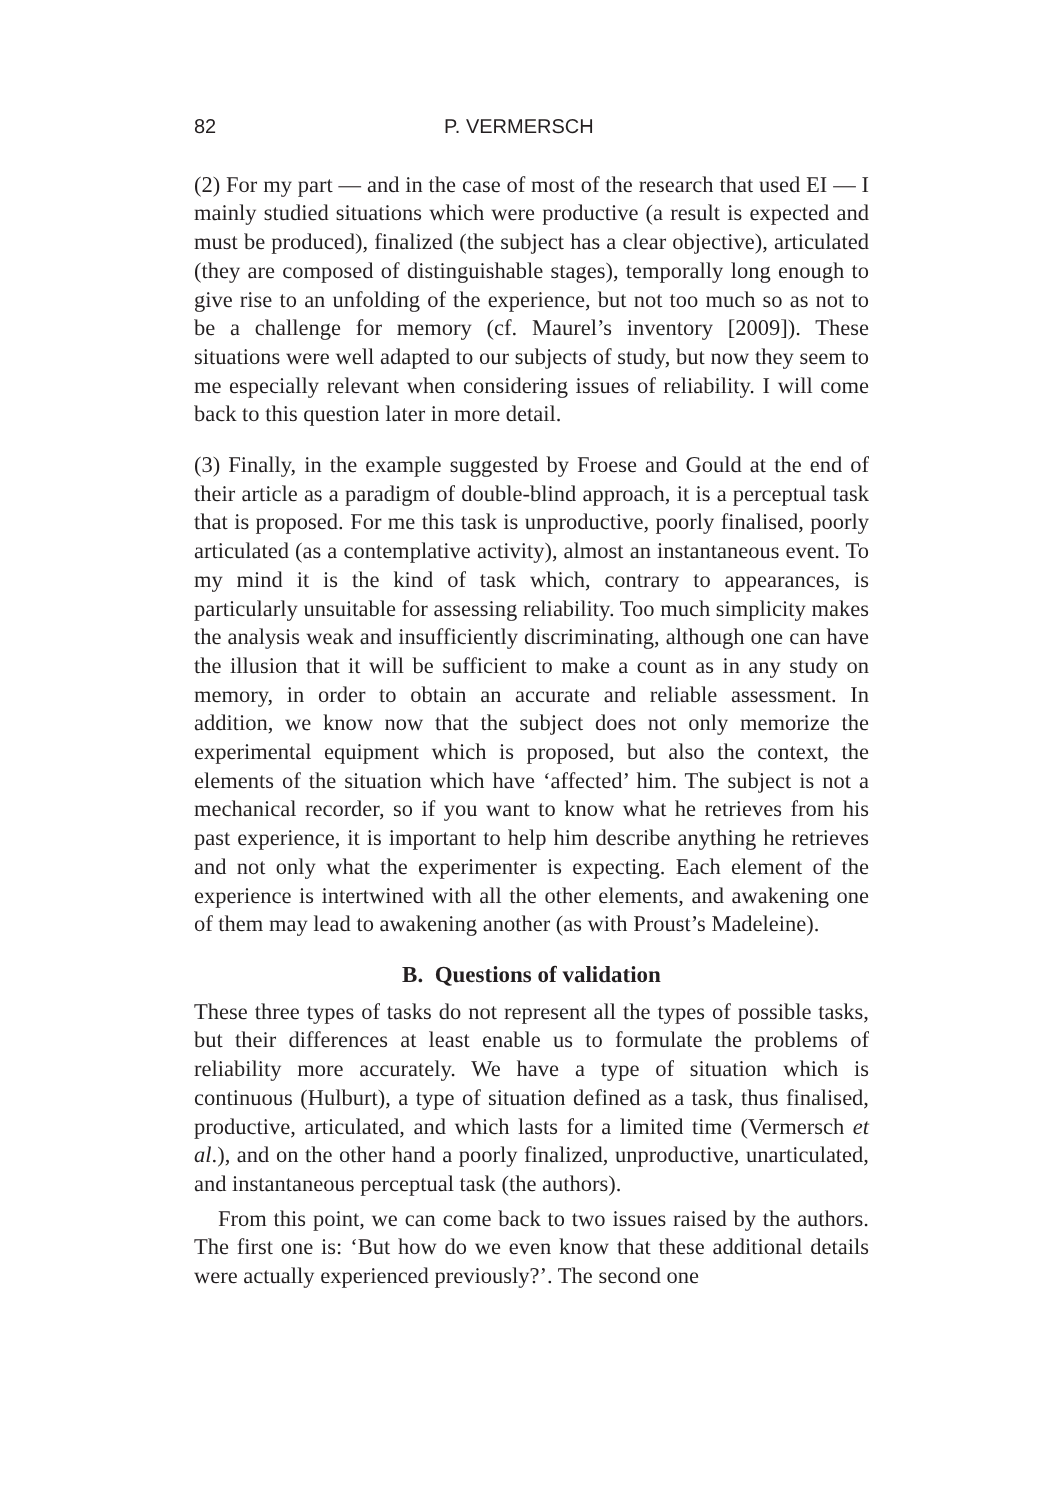82 P. VERMERSCH
(2) For my part — and in the case of most of the research that used EI — I mainly studied situations which were productive (a result is expected and must be produced), finalized (the subject has a clear objective), articulated (they are composed of distinguishable stages), temporally long enough to give rise to an unfolding of the experience, but not too much so as not to be a challenge for memory (cf. Maurel’s inventory [2009]). These situations were well adapted to our subjects of study, but now they seem to me especially relevant when considering issues of reliability. I will come back to this question later in more detail.
(3) Finally, in the example suggested by Froese and Gould at the end of their article as a paradigm of double-blind approach, it is a perceptual task that is proposed. For me this task is unproductive, poorly finalised, poorly articulated (as a contemplative activity), almost an instantaneous event. To my mind it is the kind of task which, contrary to appearances, is particularly unsuitable for assessing reliability. Too much simplicity makes the analysis weak and insufficiently discriminating, although one can have the illusion that it will be sufficient to make a count as in any study on memory, in order to obtain an accurate and reliable assessment. In addition, we know now that the subject does not only memorize the experimental equipment which is proposed, but also the context, the elements of the situation which have ‘affected’ him. The subject is not a mechanical recorder, so if you want to know what he retrieves from his past experience, it is important to help him describe anything he retrieves and not only what the experimenter is expecting. Each element of the experience is intertwined with all the other elements, and awakening one of them may lead to awakening another (as with Proust’s Madeleine).
B. Questions of validation
These three types of tasks do not represent all the types of possible tasks, but their differences at least enable us to formulate the problems of reliability more accurately. We have a type of situation which is continuous (Hulburt), a type of situation defined as a task, thus finalised, productive, articulated, and which lasts for a limited time (Vermersch et al.), and on the other hand a poorly finalized, unproductive, unarticulated, and instantaneous perceptual task (the authors).
From this point, we can come back to two issues raised by the authors. The first one is: ‘But how do we even know that these additional details were actually experienced previously?’. The second one